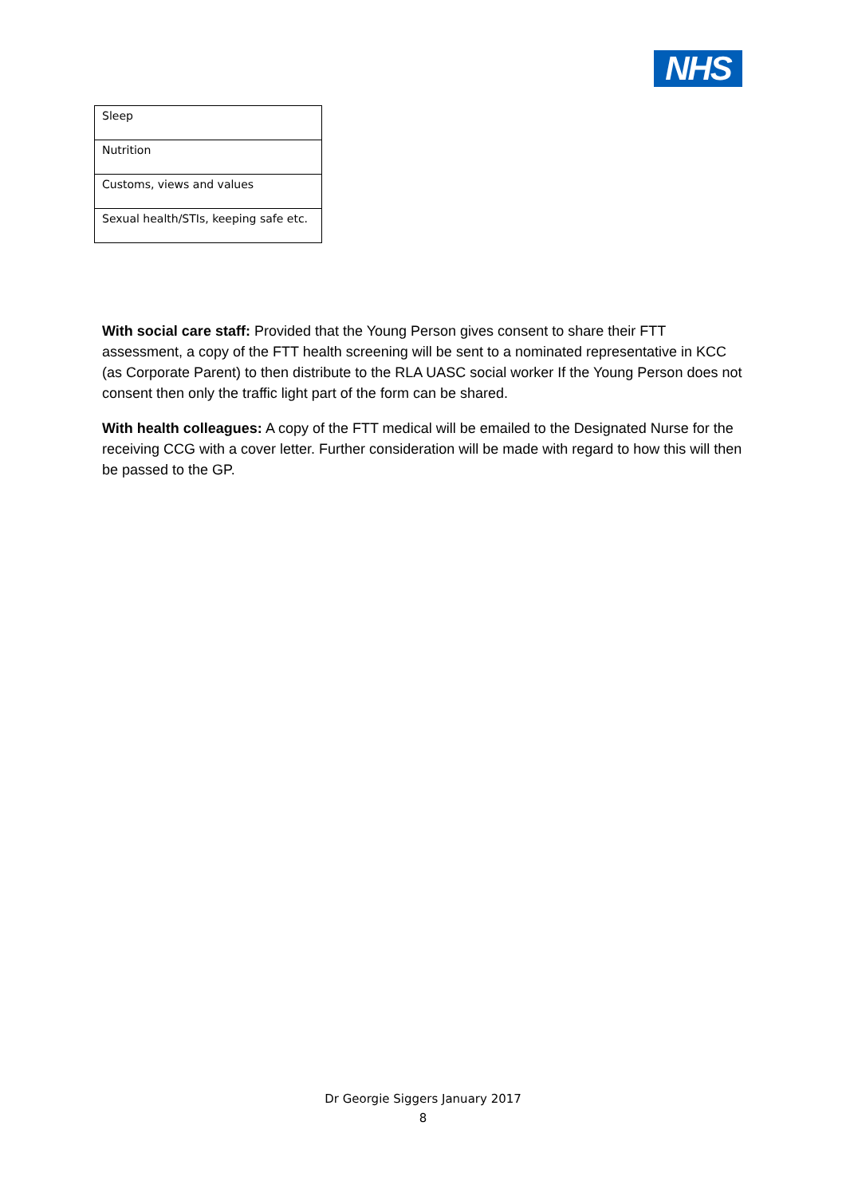NHS
| Sleep |
| Nutrition |
| Customs, views and values |
| Sexual health/STIs, keeping safe etc. |
With social care staff: Provided that the Young Person gives consent to share their FTT assessment, a copy of the FTT health screening will be sent to a nominated representative in KCC (as Corporate Parent) to then distribute to the RLA UASC social worker If the Young Person does not consent then only the traffic light part of the form can be shared.
With health colleagues: A copy of the FTT medical will be emailed to the Designated Nurse for the receiving CCG with a cover letter. Further consideration will be made with regard to how this will then be passed to the GP.
Dr Georgie Siggers January 2017
8